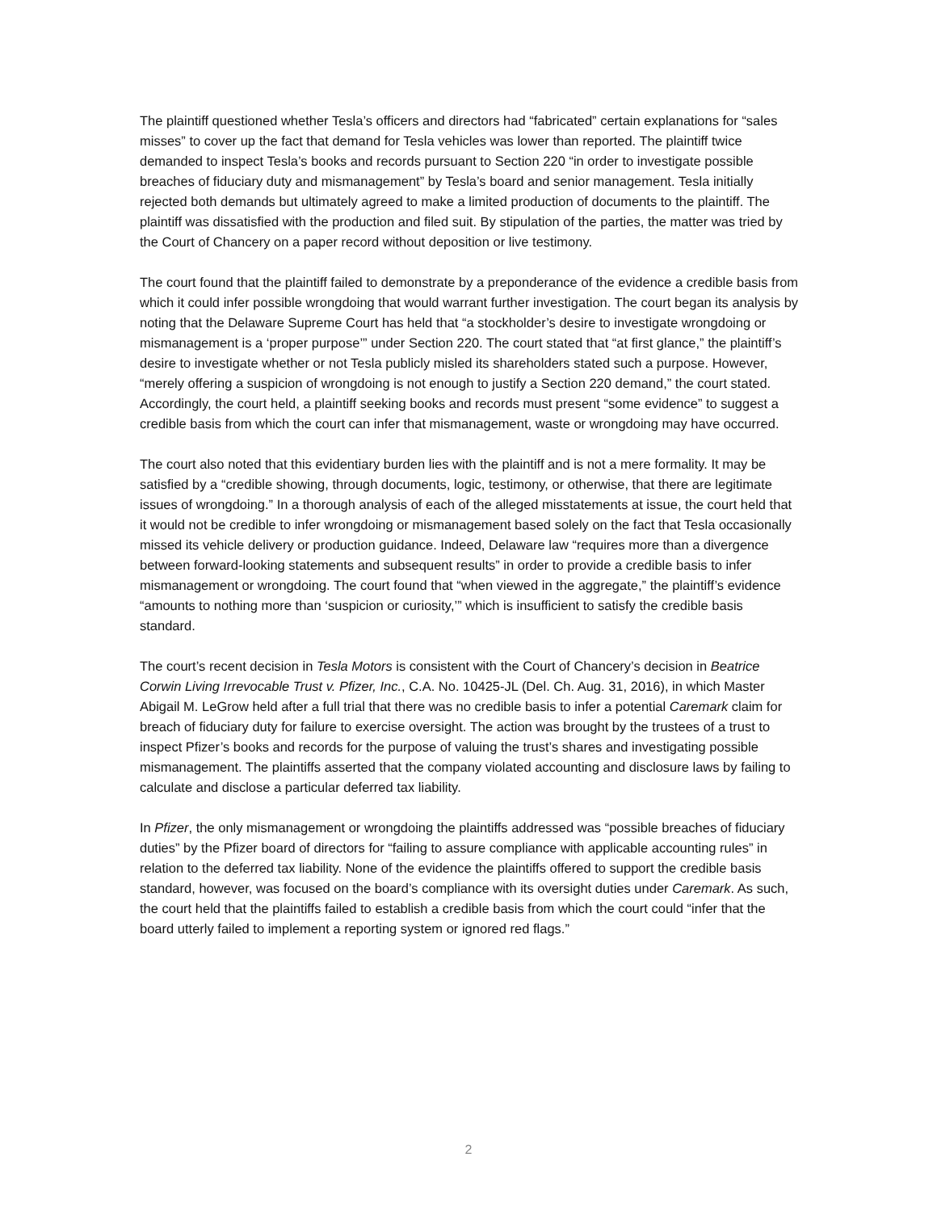The plaintiff questioned whether Tesla’s officers and directors had “fabricated” certain explanations for “sales misses” to cover up the fact that demand for Tesla vehicles was lower than reported. The plaintiff twice demanded to inspect Tesla’s books and records pursuant to Section 220 “in order to investigate possible breaches of fiduciary duty and mismanagement” by Tesla’s board and senior management. Tesla initially rejected both demands but ultimately agreed to make a limited production of documents to the plaintiff. The plaintiff was dissatisfied with the production and filed suit. By stipulation of the parties, the matter was tried by the Court of Chancery on a paper record without deposition or live testimony.
The court found that the plaintiff failed to demonstrate by a preponderance of the evidence a credible basis from which it could infer possible wrongdoing that would warrant further investigation. The court began its analysis by noting that the Delaware Supreme Court has held that “a stockholder’s desire to investigate wrongdoing or mismanagement is a ‘proper purpose’” under Section 220. The court stated that “at first glance,” the plaintiff’s desire to investigate whether or not Tesla publicly misled its shareholders stated such a purpose. However, “merely offering a suspicion of wrongdoing is not enough to justify a Section 220 demand,” the court stated. Accordingly, the court held, a plaintiff seeking books and records must present “some evidence” to suggest a credible basis from which the court can infer that mismanagement, waste or wrongdoing may have occurred.
The court also noted that this evidentiary burden lies with the plaintiff and is not a mere formality. It may be satisfied by a “credible showing, through documents, logic, testimony, or otherwise, that there are legitimate issues of wrongdoing.” In a thorough analysis of each of the alleged misstatements at issue, the court held that it would not be credible to infer wrongdoing or mismanagement based solely on the fact that Tesla occasionally missed its vehicle delivery or production guidance. Indeed, Delaware law “requires more than a divergence between forward-looking statements and subsequent results” in order to provide a credible basis to infer mismanagement or wrongdoing. The court found that “when viewed in the aggregate,” the plaintiff’s evidence “amounts to nothing more than ‘suspicion or curiosity,’” which is insufficient to satisfy the credible basis standard.
The court’s recent decision in Tesla Motors is consistent with the Court of Chancery’s decision in Beatrice Corwin Living Irrevocable Trust v. Pfizer, Inc., C.A. No. 10425-JL (Del. Ch. Aug. 31, 2016), in which Master Abigail M. LeGrow held after a full trial that there was no credible basis to infer a potential Caremark claim for breach of fiduciary duty for failure to exercise oversight. The action was brought by the trustees of a trust to inspect Pfizer’s books and records for the purpose of valuing the trust’s shares and investigating possible mismanagement. The plaintiffs asserted that the company violated accounting and disclosure laws by failing to calculate and disclose a particular deferred tax liability.
In Pfizer, the only mismanagement or wrongdoing the plaintiffs addressed was “possible breaches of fiduciary duties” by the Pfizer board of directors for “failing to assure compliance with applicable accounting rules” in relation to the deferred tax liability. None of the evidence the plaintiffs offered to support the credible basis standard, however, was focused on the board’s compliance with its oversight duties under Caremark. As such, the court held that the plaintiffs failed to establish a credible basis from which the court could “infer that the board utterly failed to implement a reporting system or ignored red flags.”
2